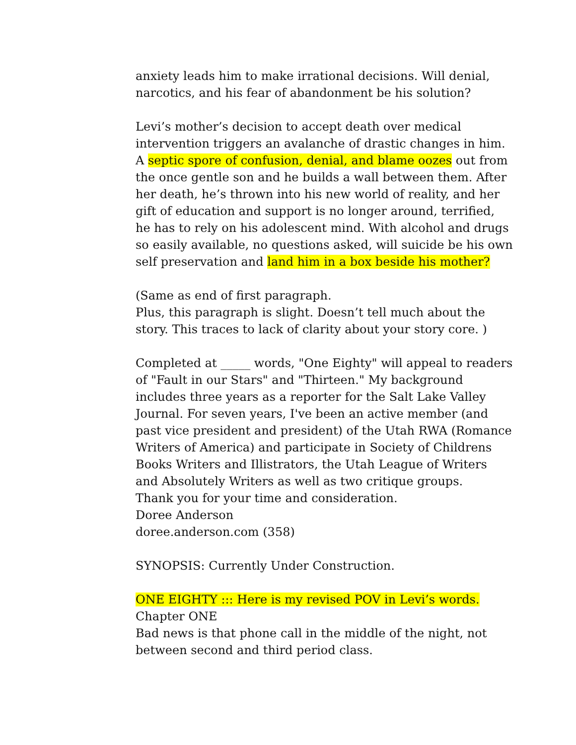anxiety leads him to make irrational decisions. Will denial, narcotics, and his fear of abandonment be his solution?
Levi’s mother’s decision to accept death over medical intervention triggers an avalanche of drastic changes in him. A septic spore of confusion, denial, and blame oozes out from the once gentle son and he builds a wall between them. After her death, he’s thrown into his new world of reality, and her gift of education and support is no longer around, terrified, he has to rely on his adolescent mind. With alcohol and drugs so easily available, no questions asked, will suicide be his own self preservation and land him in a box beside his mother?
(Same as end of first paragraph.
Plus, this paragraph is slight. Doesn’t tell much about the story. This traces to lack of clarity about your story core. )
Completed at _____ words, "One Eighty" will appeal to readers of "Fault in our Stars" and "Thirteen." My background includes three years as a reporter for the Salt Lake Valley Journal. For seven years, I've been an active member (and past vice president and president) of the Utah RWA (Romance Writers of America) and participate in Society of Childrens Books Writers and Illistrators, the Utah League of Writers and Absolutely Writers as well as two critique groups.
Thank you for your time and consideration.
Doree Anderson
doree.anderson.com (358)
SYNOPSIS: Currently Under Construction.
ONE EIGHTY ::: Here is my revised POV in Levi’s words.
Chapter ONE
Bad news is that phone call in the middle of the night, not between second and third period class.